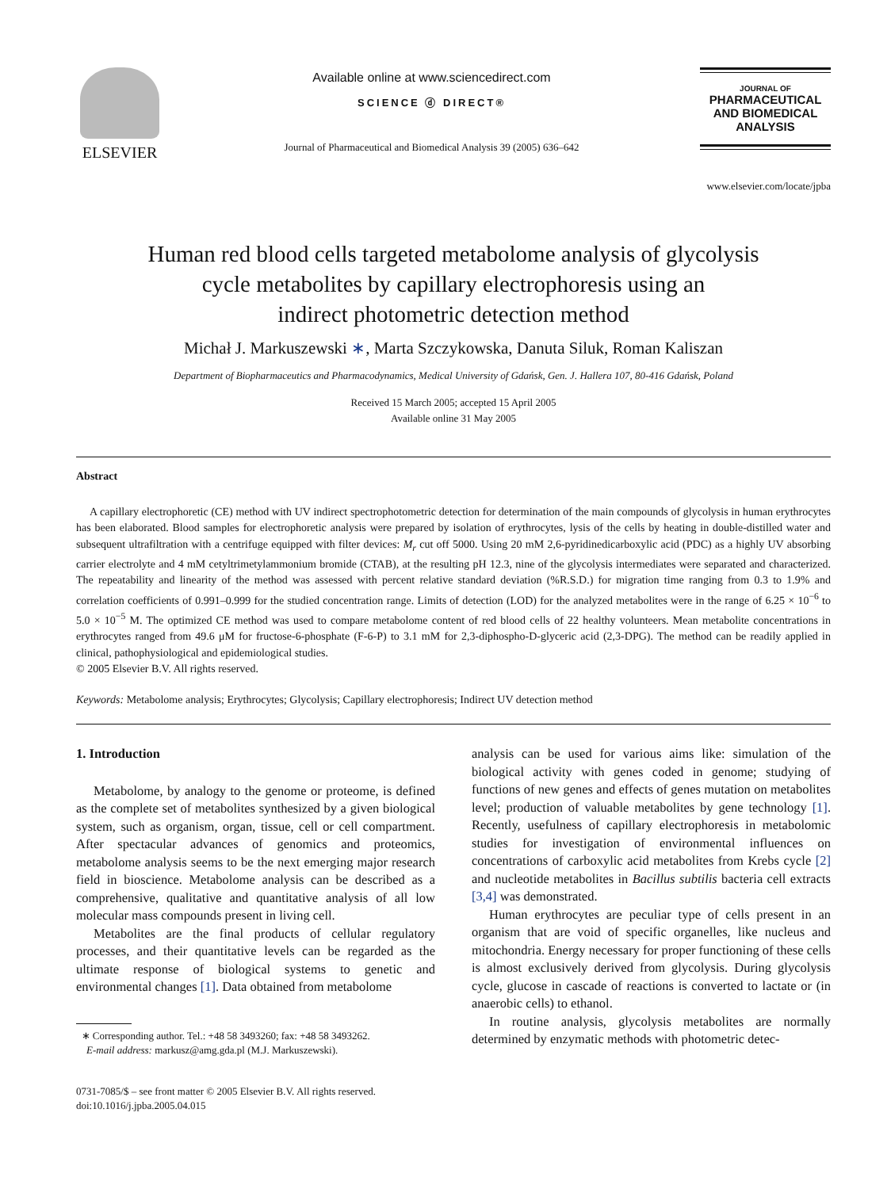ELSEVIER
Available online at www.sciencedirect.com
SCIENCE ⓓ DIRECT®
Journal of Pharmaceutical and Biomedical Analysis 39 (2005) 636–642
JOURNAL OF
PHARMACEUTICAL
AND BIOMEDICAL
ANALYSIS
www.elsevier.com/locate/jpba
Human red blood cells targeted metabolome analysis of glycolysis
cycle metabolites by capillary electrophoresis using an
indirect photometric detection method
Michał J. Markuszewski ∗, Marta Szczykowska, Danuta Siluk, Roman Kaliszan
Department of Biopharmaceutics and Pharmacodynamics, Medical University of Gdańsk, Gen. J. Hallera 107, 80-416 Gdańsk, Poland
Received 15 March 2005; accepted 15 April 2005
Available online 31 May 2005
Abstract
A capillary electrophoretic (CE) method with UV indirect spectrophotometric detection for determination of the main compounds of glycolysis in human erythrocytes has been elaborated. Blood samples for electrophoretic analysis were prepared by isolation of erythrocytes, lysis of the cells by heating in double-distilled water and subsequent ultrafiltration with a centrifuge equipped with filter devices: M<sub>r</sub> cut off 5000. Using 20 mM 2,6-pyridinedicarboxylic acid (PDC) as a highly UV absorbing carrier electrolyte and 4 mM cetyltrimetylammonium bromide (CTAB), at the resulting pH 12.3, nine of the glycolysis intermediates were separated and characterized. The repeatability and linearity of the method was assessed with percent relative standard deviation (%R.S.D.) for migration time ranging from 0.3 to 1.9% and correlation coefficients of 0.991–0.999 for the studied concentration range. Limits of detection (LOD) for the analyzed metabolites were in the range of 6.25 × 10<sup>−6</sup> to 5.0 × 10<sup>−5</sup> M. The optimized CE method was used to compare metabolome content of red blood cells of 22 healthy volunteers. Mean metabolite concentrations in erythrocytes ranged from 49.6 μM for fructose-6-phosphate (F-6-P) to 3.1 mM for 2,3-diphospho-D-glyceric acid (2,3-DPG). The method can be readily applied in clinical, pathophysiological and epidemiological studies.
© 2005 Elsevier B.V. All rights reserved.
Keywords: Metabolome analysis; Erythrocytes; Glycolysis; Capillary electrophoresis; Indirect UV detection method
1. Introduction
Metabolome, by analogy to the genome or proteome, is defined as the complete set of metabolites synthesized by a given biological system, such as organism, organ, tissue, cell or cell compartment. After spectacular advances of genomics and proteomics, metabolome analysis seems to be the next emerging major research field in bioscience. Metabolome analysis can be described as a comprehensive, qualitative and quantitative analysis of all low molecular mass compounds present in living cell.
Metabolites are the final products of cellular regulatory processes, and their quantitative levels can be regarded as the ultimate response of biological systems to genetic and environmental changes [1]. Data obtained from metabolome
∗ Corresponding author. Tel.: +48 58 3493260; fax: +48 58 3493262.
E-mail address: markusz@amg.gda.pl (M.J. Markuszewski).
0731-7085/$ – see front matter © 2005 Elsevier B.V. All rights reserved.
doi:10.1016/j.jpba.2005.04.015
analysis can be used for various aims like: simulation of the biological activity with genes coded in genome; studying of functions of new genes and effects of genes mutation on metabolites level; production of valuable metabolites by gene technology [1]. Recently, usefulness of capillary electrophoresis in metabolomic studies for investigation of environmental influences on concentrations of carboxylic acid metabolites from Krebs cycle [2] and nucleotide metabolites in Bacillus subtilis bacteria cell extracts [3,4] was demonstrated.
Human erythrocytes are peculiar type of cells present in an organism that are void of specific organelles, like nucleus and mitochondria. Energy necessary for proper functioning of these cells is almost exclusively derived from glycolysis. During glycolysis cycle, glucose in cascade of reactions is converted to lactate or (in anaerobic cells) to ethanol.
In routine analysis, glycolysis metabolites are normally determined by enzymatic methods with photometric detec-